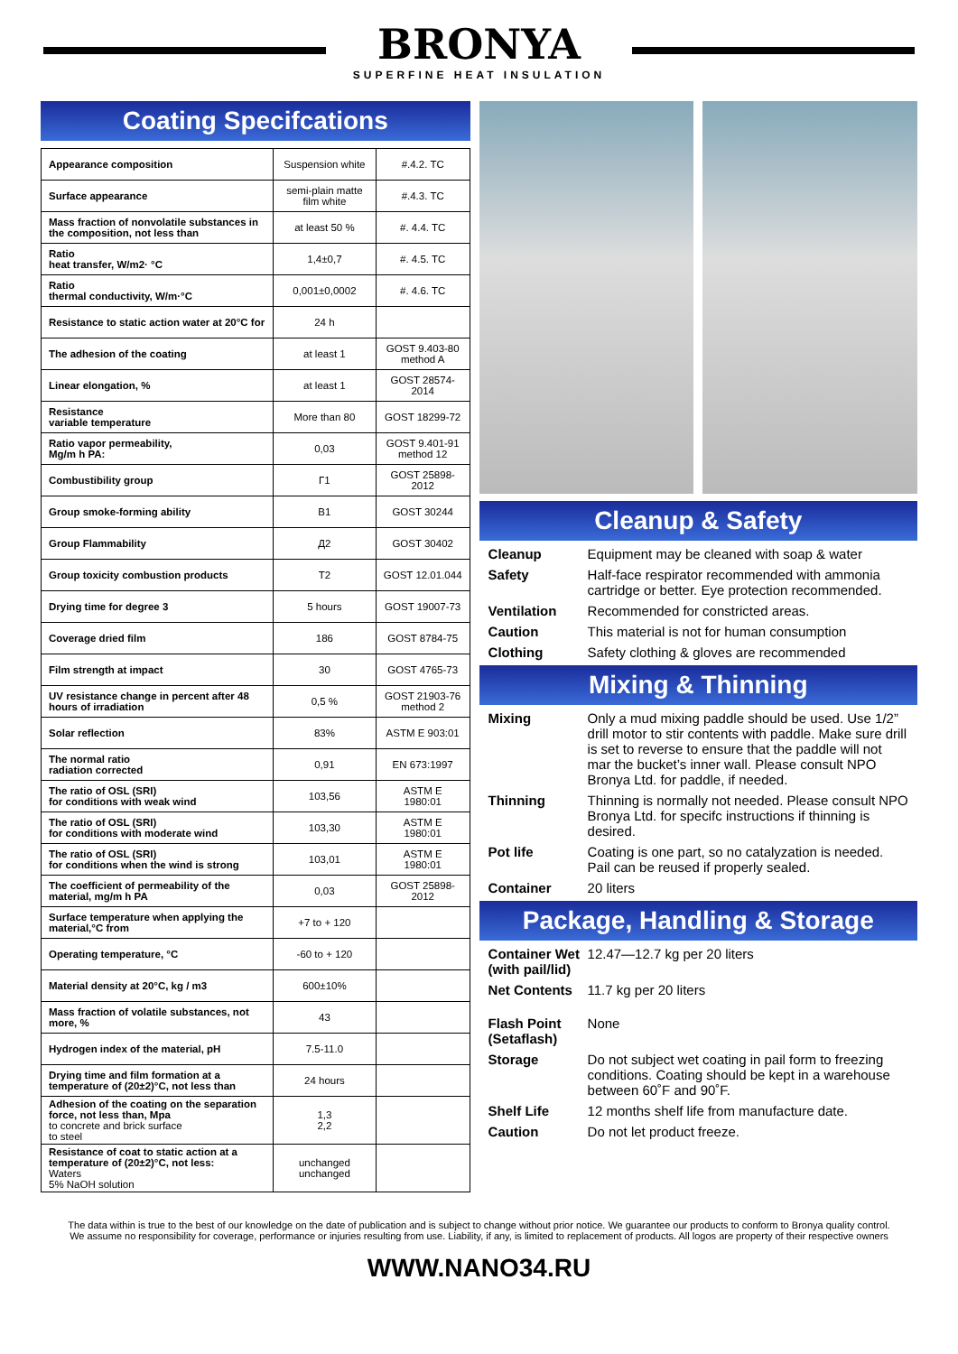BRONYA
SUPERFINE HEAT INSULATION
Coating Specifcations
| Appearance composition | Suspension white | #.4.2. TC |
| Surface appearance | semi-plain matte film white | #.4.3. TC |
| Mass fraction of nonvolatile substances in the composition, not less than | at least 50 % | #. 4.4. TC |
| Ratio heat transfer, W/m2· °C | 1,4±0,7 | #. 4.5. TC |
| Ratio thermal conductivity, W/m·°C | 0,001±0,0002 | #. 4.6. TC |
| Resistance to static action water at 20°C for | 24 h | |
| The adhesion of the coating | at least 1 | GOST 9.403-80 method A |
| Linear elongation, % | at least 1 | GOST 28574-2014 |
| Resistance variable temperature | More than 80 | GOST 18299-72 |
| Ratio vapor permeability, Mg/m h PA: | 0,03 | GOST 9.401-91 method 12 |
| Combustibility group | Г1 | GOST 25898-2012 |
| Group smoke-forming ability | B1 | GOST 30244 |
| Group Flammability | Д2 | GOST 30402 |
| Group toxicity combustion products | T2 | GOST 12.01.044 |
| Drying time for degree 3 | 5 hours | GOST 19007-73 |
| Coverage dried film | 186 | GOST 8784-75 |
| Film strength at impact | 30 | GOST 4765-73 |
| UV resistance change in percent after 48 hours of irradiation | 0,5 % | GOST 21903-76 method 2 |
| Solar reflection | 83% | ASTM E 903:01 |
| The normal ratio radiation corrected | 0,91 | EN 673:1997 |
| The ratio of OSL (SRI) for conditions with weak wind | 103,56 | ASTM E 1980:01 |
| The ratio of OSL (SRI) for conditions with moderate wind | 103,30 | ASTM E 1980:01 |
| The ratio of OSL (SRI) for conditions when the wind is strong | 103,01 | ASTM E 1980:01 |
| The coefficient of permeability of the material, mg/m h PA | 0,03 | GOST 25898-2012 |
| Surface temperature when applying the material,°C from | +7 to + 120 | |
| Operating temperature, °C | -60 to + 120 | |
| Material density at 20°C, kg / m3 | 600±10% | |
| Mass fraction of volatile substances, not more, % | 43 | |
| Hydrogen index of the material, pH | 7.5-11.0 | |
| Drying time and film formation at a temperature of (20±2)°C, not less than | 24 hours | |
| Adhesion of the coating on the separation force, not less than, Mpa to concrete and brick surface to steel | 1,3 2,2 | |
| Resistance of coat to static action at a temperature of (20±2)°C, not less: Waters 5% NaOH solution | unchanged unchanged | |
Cleanup & Safety
Cleanup Equipment may be cleaned with soap & water
Safety Half-face respirator recommended with ammonia cartridge or better. Eye protection recommended.
Ventilation Recommended for constricted areas.
Caution This material is not for human consumption
Clothing Safety clothing & gloves are recommended
Mixing & Thinning
Mixing Only a mud mixing paddle should be used. Use 1/2” drill motor to stir contents with paddle. Make sure drill is set to reverse to ensure that the paddle will not mar the bucket’s inner wall. Please consult NPO Bronya Ltd. for paddle, if needed.
Thinning Thinning is normally not needed. Please consult NPO Bronya Ltd. for specifc instructions if thinning is desired.
Pot life Coating is one part, so no catalyzation is needed. Pail can be reused if properly sealed.
Container 20 liters
Package, Handling & Storage
Container Wet (with pail/lid) 12.47—12.7 kg per 20 liters
Net Contents 11.7 kg per 20 liters
Flash Point (Setaflash) None
Storage Do not subject wet coating in pail form to freezing conditions. Coating should be kept in a warehouse between 60˚F and 90˚F.
Shelf Life 12 months shelf life from manufacture date.
Caution Do not let product freeze.
The data within is true to the best of our knowledge on the date of publication and is subject to change without prior notice. We guarantee our products to conform to Bronya quality control. We assume no responsibility for coverage, performance or injuries resulting from use. Liability, if any, is limited to replacement of products. All logos are property of their respective owners
WWW.NANO34.RU